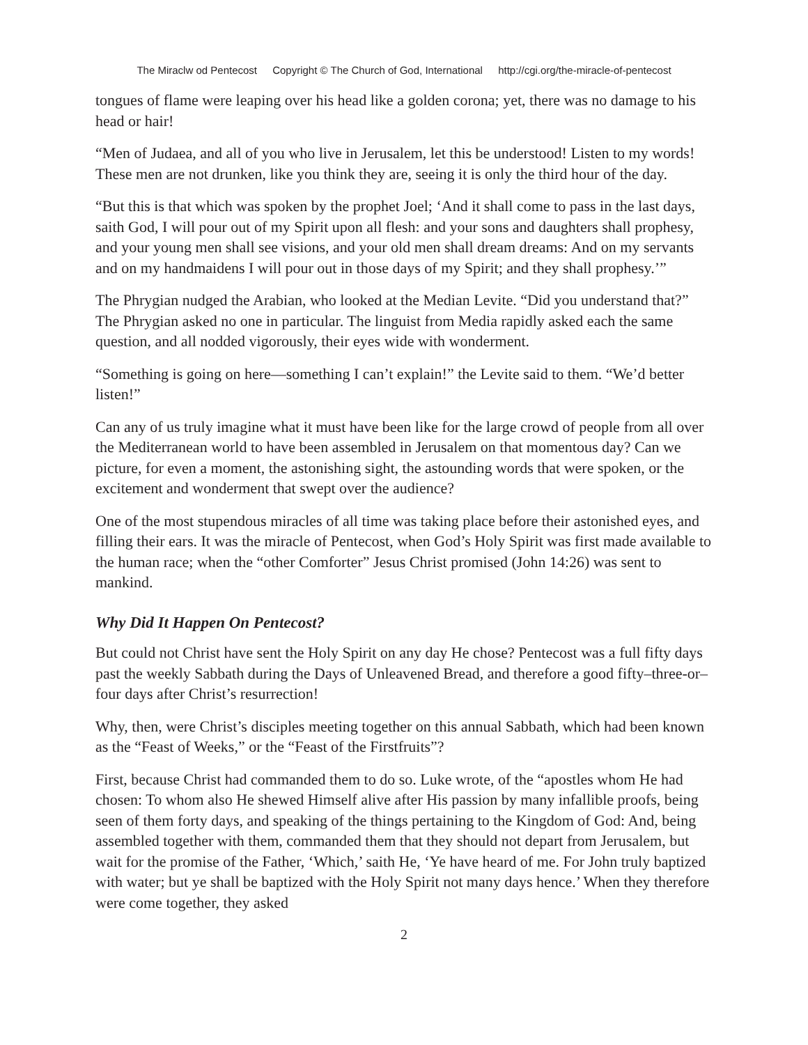The Miraclw od Pentecost Copyright © The Church of God, International http://cgi.org/the-miracle-of-pentecost
tongues of flame were leaping over his head like a golden corona; yet, there was no damage to his head or hair!
“Men of Judaea, and all of you who live in Jerusalem, let this be understood! Listen to my words! These men are not drunken, like you think they are, seeing it is only the third hour of the day.
“But this is that which was spoken by the prophet Joel; ‘And it shall come to pass in the last days, saith God, I will pour out of my Spirit upon all flesh: and your sons and daughters shall prophesy, and your young men shall see visions, and your old men shall dream dreams: And on my servants and on my handmaidens I will pour out in those days of my Spirit; and they shall prophesy.’”
The Phrygian nudged the Arabian, who looked at the Median Levite. “Did you understand that?” The Phrygian asked no one in particular. The linguist from Media rapidly asked each the same question, and all nodded vigorously, their eyes wide with wonderment.
“Something is going on here—something I can’t explain!” the Levite said to them. “We’d better listen!”
Can any of us truly imagine what it must have been like for the large crowd of people from all over the Mediterranean world to have been assembled in Jerusalem on that momentous day? Can we picture, for even a moment, the astonishing sight, the astounding words that were spoken, or the excitement and wonderment that swept over the audience?
One of the most stupendous miracles of all time was taking place before their astonished eyes, and filling their ears. It was the miracle of Pentecost, when God’s Holy Spirit was first made available to the human race; when the “other Comforter” Jesus Christ promised (John 14:26) was sent to mankind.
Why Did It Happen On Pentecost?
But could not Christ have sent the Holy Spirit on any day He chose? Pentecost was a full fifty days past the weekly Sabbath during the Days of Unleavened Bread, and therefore a good fifty–three-or–four days after Christ’s resurrection!
Why, then, were Christ’s disciples meeting together on this annual Sabbath, which had been known as the “Feast of Weeks,” or the “Feast of the Firstfruits”?
First, because Christ had commanded them to do so. Luke wrote, of the “apostles whom He had chosen: To whom also He shewed Himself alive after His passion by many infallible proofs, being seen of them forty days, and speaking of the things pertaining to the Kingdom of God: And, being assembled together with them, commanded them that they should not depart from Jerusalem, but wait for the promise of the Father, ‘Which,’ saith He, ‘Ye have heard of me. For John truly baptized with water; but ye shall be baptized with the Holy Spirit not many days hence.’ When they therefore were come together, they asked
2